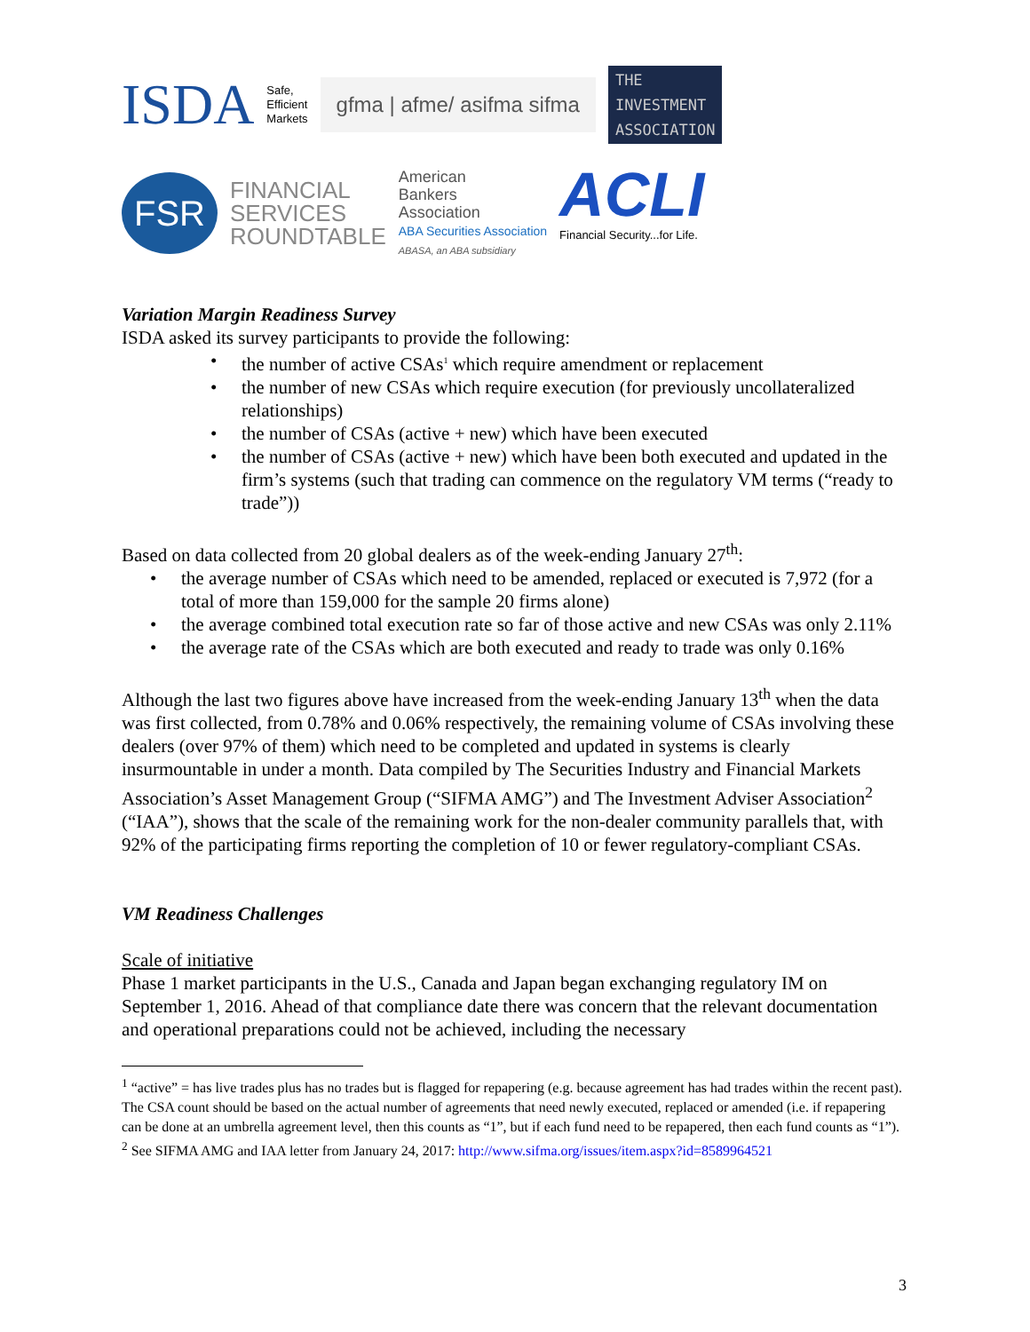ISDA Safe,
Efficient
Markets gfma | afme/ asifma sifma THE
INVESTMENT
ASSOCIATION
FSR
FINANCIAL
SERVICES
ROUNDTABLE American
Bankers
Association
ABA Securities Association
ABASA, an ABA subsidiary ACLI
Financial Security...for Life.
Variation Margin Readiness Survey
ISDA asked its survey participants to provide the following:
• the number of active CSAs<sup>1</sup> which require amendment or replacement
• the number of new CSAs which require execution (for previously uncollateralized relationships)
• the number of CSAs (active + new) which have been executed
• the number of CSAs (active + new) which have been both executed and updated in the firm’s systems (such that trading can commence on the regulatory VM terms (“ready to trade”))
Based on data collected from 20 global dealers as of the week-ending January 27<sup>th</sup>:
• the average number of CSAs which need to be amended, replaced or executed is 7,972 (for a total of more than 159,000 for the sample 20 firms alone)
• the average combined total execution rate so far of those active and new CSAs was only 2.11%
• the average rate of the CSAs which are both executed and ready to trade was only 0.16%
Although the last two figures above have increased from the week-ending January 13<sup>th</sup> when the data was first collected, from 0.78% and 0.06% respectively, the remaining volume of CSAs involving these dealers (over 97% of them) which need to be completed and updated in systems is clearly insurmountable in under a month. Data compiled by The Securities Industry and Financial Markets Association’s Asset Management Group (“SIFMA AMG”) and The Investment Adviser Association<sup>2</sup> (“IAA”), shows that the scale of the remaining work for the non-dealer community parallels that, with 92% of the participating firms reporting the completion of 10 or fewer regulatory-compliant CSAs.
VM Readiness Challenges
Scale of initiative
Phase 1 market participants in the U.S., Canada and Japan began exchanging regulatory IM on September 1, 2016. Ahead of that compliance date there was concern that the relevant documentation and operational preparations could not be achieved, including the necessary
<sup>1</sup> “active” = has live trades plus has no trades but is flagged for repapering (e.g. because agreement has had trades within the recent past). The CSA count should be based on the actual number of agreements that need newly executed, replaced or amended (i.e. if repapering can be done at an umbrella agreement level, then this counts as “1”, but if each fund need to be repapered, then each fund counts as “1”).
<sup>2</sup> See SIFMA AMG and IAA letter from January 24, 2017: http://www.sifma.org/issues/item.aspx?id=8589964521
3